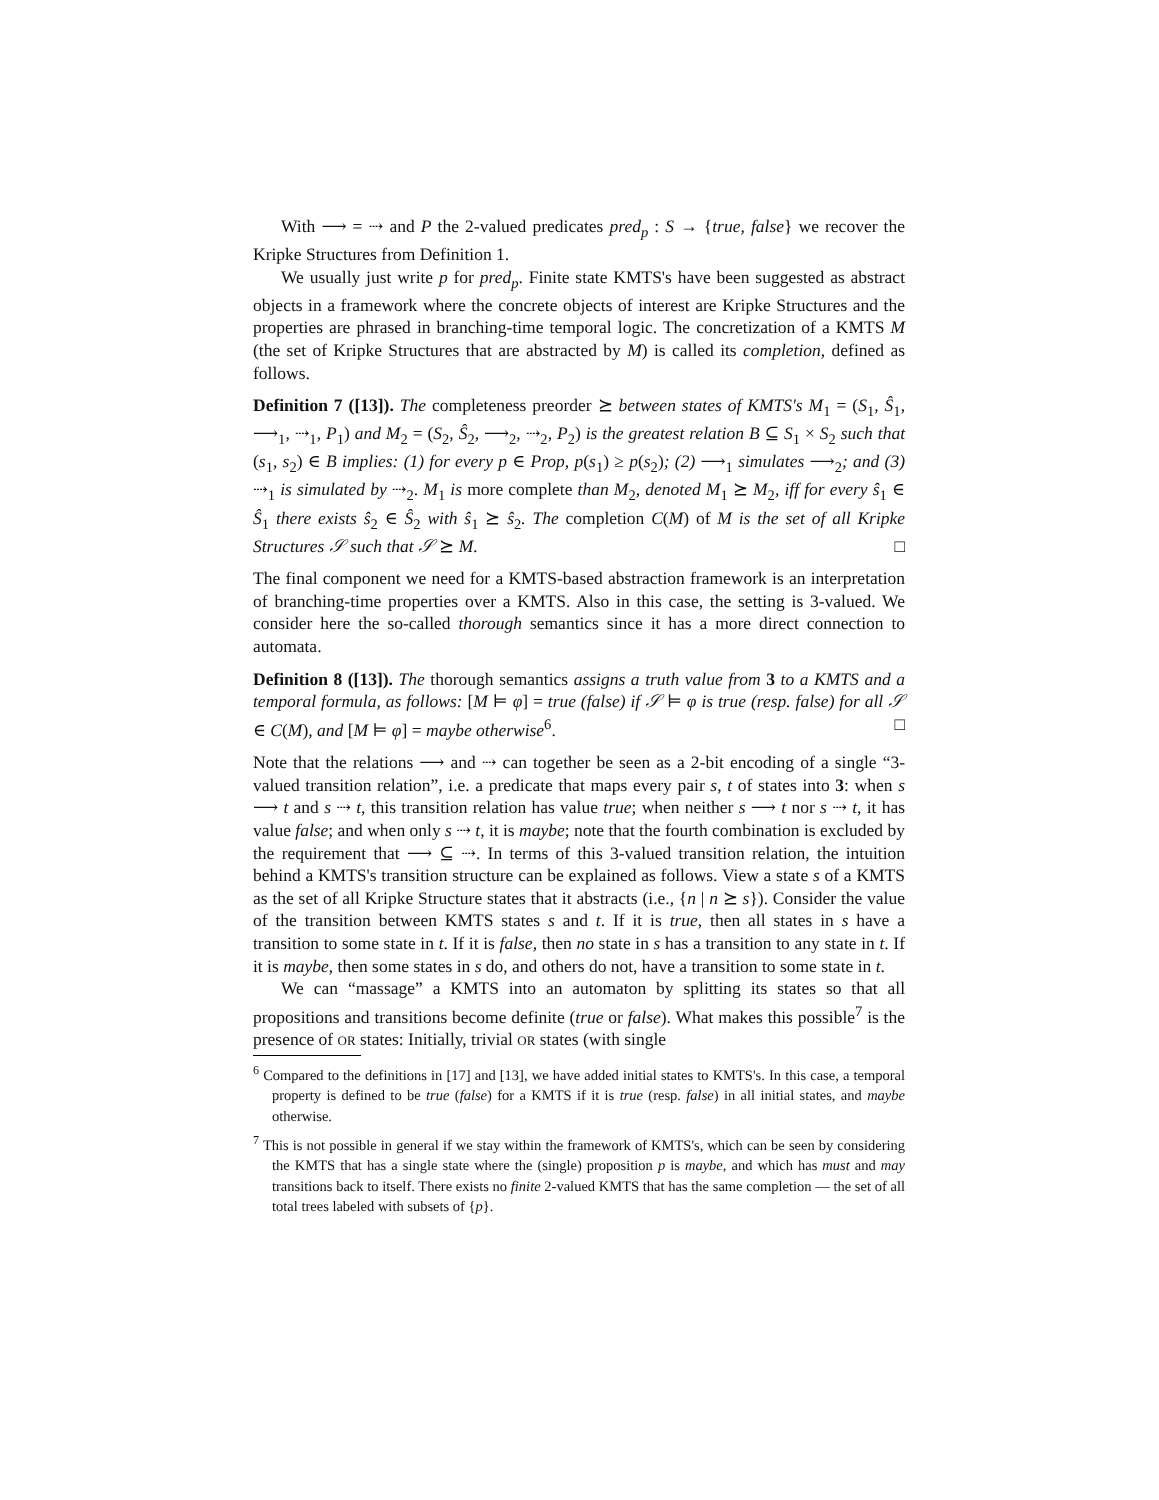With ⟶ = ⇢ and P the 2-valued predicates pred<sub>p</sub> : S → {true, false} we recover the Kripke Structures from Definition 1.
We usually just write p for pred<sub>p</sub>. Finite state KMTS's have been suggested as abstract objects in a framework where the concrete objects of interest are Kripke Structures and the properties are phrased in branching-time temporal logic. The concretization of a KMTS M (the set of Kripke Structures that are abstracted by M) is called its completion, defined as follows.
Definition 7 ([13]). The completeness preorder ⪰ between states of KMTS's M<sub>1</sub> = (S<sub>1</sub>, Ŝ<sub>1</sub>, ⟶<sub>1</sub>, ⇢<sub>1</sub>, P<sub>1</sub>) and M<sub>2</sub> = (S<sub>2</sub>, Ŝ<sub>2</sub>, ⟶<sub>2</sub>, ⇢<sub>2</sub>, P<sub>2</sub>) is the greatest relation B ⊆ S<sub>1</sub> × S<sub>2</sub> such that (s<sub>1</sub>, s<sub>2</sub>) ∈ B implies: (1) for every p ∈ Prop, p(s<sub>1</sub>) ≥ p(s<sub>2</sub>); (2) ⟶<sub>1</sub> simulates ⟶<sub>2</sub>; and (3) ⇢<sub>1</sub> is simulated by ⇢<sub>2</sub>. M<sub>1</sub> is more complete than M<sub>2</sub>, denoted M<sub>1</sub> ⪰ M<sub>2</sub>, iff for every ŝ<sub>1</sub> ∈ Ŝ<sub>1</sub> there exists ŝ<sub>2</sub> ∈ Ŝ<sub>2</sub> with ŝ<sub>1</sub> ⪰ ŝ<sub>2</sub>. The completion C(M) of M is the set of all Kripke Structures 𝒮 such that 𝒮 ⪰ M. □
The final component we need for a KMTS-based abstraction framework is an interpretation of branching-time properties over a KMTS. Also in this case, the setting is 3-valued. We consider here the so-called thorough semantics since it has a more direct connection to automata.
Definition 8 ([13]). The thorough semantics assigns a truth value from 3 to a KMTS and a temporal formula, as follows: [M ⊨ φ] = true (false) if 𝒮 ⊨ φ is true (resp. false) for all 𝒮 ∈ C(M), and [M ⊨ φ] = maybe otherwise<sup>6</sup>. □
Note that the relations ⟶ and ⇢ can together be seen as a 2-bit encoding of a single “3-valued transition relation”, i.e. a predicate that maps every pair s, t of states into 3: when s ⟶ t and s ⇢ t, this transition relation has value true; when neither s ⟶ t nor s ⇢ t, it has value false; and when only s ⇢ t, it is maybe; note that the fourth combination is excluded by the requirement that ⟶ ⊆ ⇢. In terms of this 3-valued transition relation, the intuition behind a KMTS's transition structure can be explained as follows. View a state s of a KMTS as the set of all Kripke Structure states that it abstracts (i.e., {n | n ⪰ s}). Consider the value of the transition between KMTS states s and t. If it is true, then all states in s have a transition to some state in t. If it is false, then no state in s has a transition to any state in t. If it is maybe, then some states in s do, and others do not, have a transition to some state in t.
We can “massage” a KMTS into an automaton by splitting its states so that all propositions and transitions become definite (true or false). What makes this possible<sup>7</sup> is the presence of OR states: Initially, trivial OR states (with single
<sup>6</sup> Compared to the definitions in [17] and [13], we have added initial states to KMTS's. In this case, a temporal property is defined to be true (false) for a KMTS if it is true (resp. false) in all initial states, and maybe otherwise.
<sup>7</sup> This is not possible in general if we stay within the framework of KMTS's, which can be seen by considering the KMTS that has a single state where the (single) proposition p is maybe, and which has must and may transitions back to itself. There exists no finite 2-valued KMTS that has the same completion — the set of all total trees labeled with subsets of {p}.